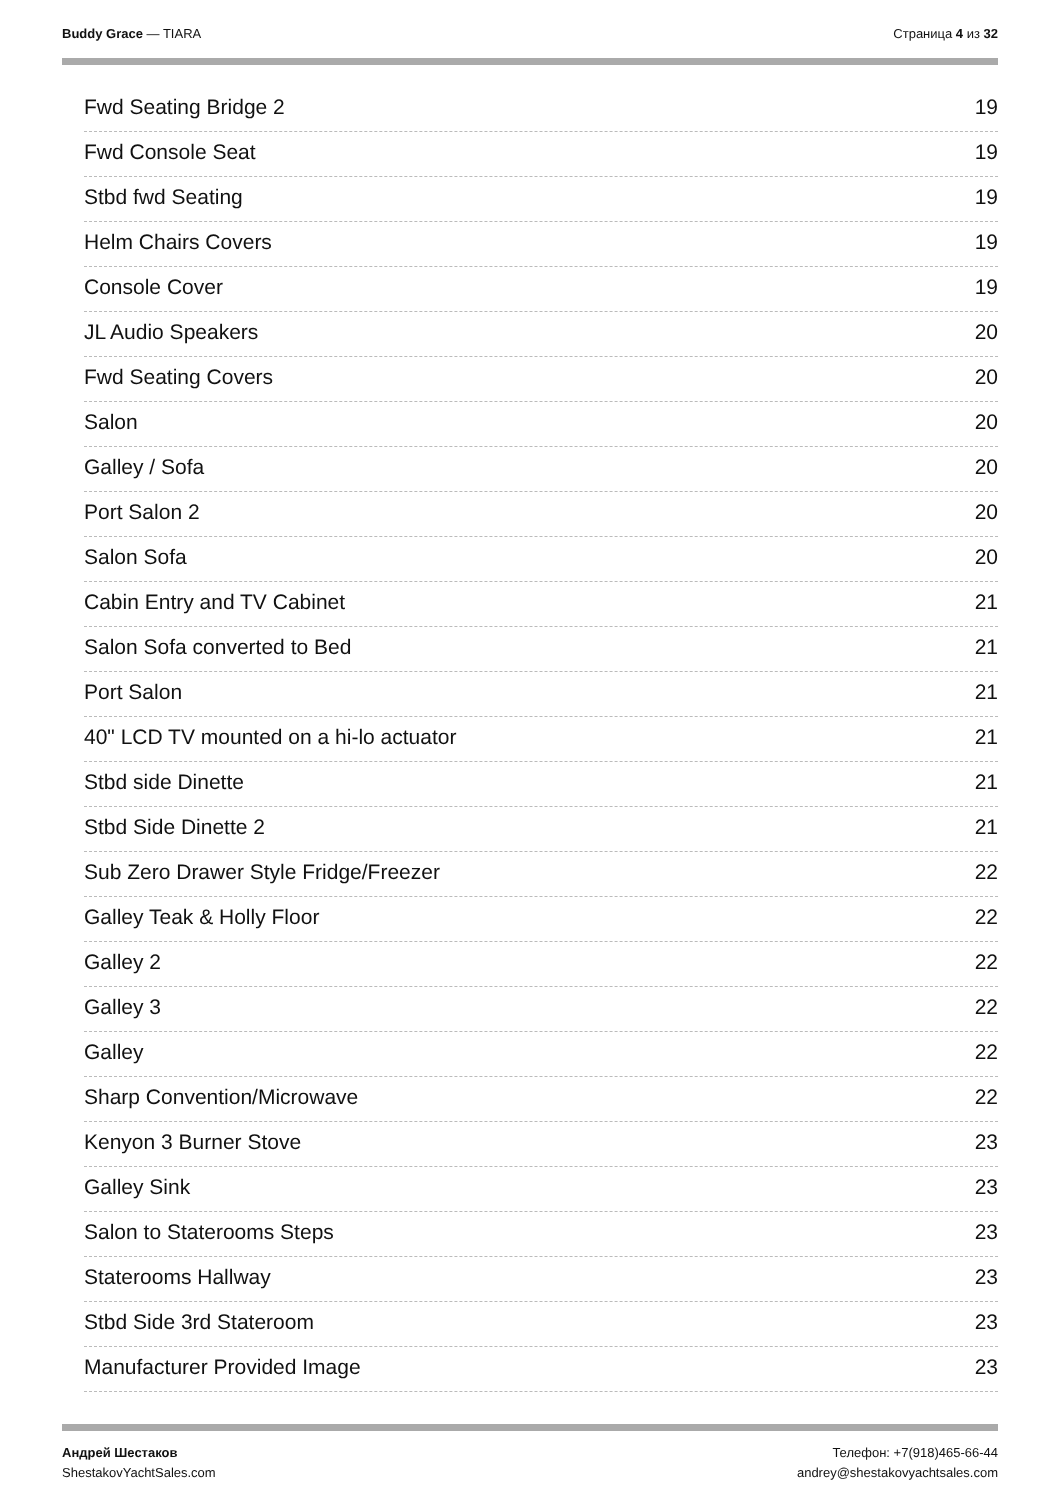Buddy Grace — TIARA Страница 4 из 32
Fwd Seating Bridge 2 19
Fwd Console Seat 19
Stbd fwd Seating 19
Helm Chairs Covers 19
Console Cover 19
JL Audio Speakers 20
Fwd Seating Covers 20
Salon 20
Galley / Sofa 20
Port Salon 2 20
Salon Sofa 20
Cabin Entry and TV Cabinet 21
Salon Sofa converted to Bed 21
Port Salon 21
40" LCD TV mounted on a hi-lo actuator 21
Stbd side Dinette 21
Stbd Side Dinette 2 21
Sub Zero Drawer Style Fridge/Freezer 22
Galley Teak & Holly Floor 22
Galley 2 22
Galley 3 22
Galley 22
Sharp Convention/Microwave 22
Kenyon 3 Burner Stove 23
Galley Sink 23
Salon to Staterooms Steps 23
Staterooms Hallway 23
Stbd Side 3rd Stateroom 23
Manufacturer Provided Image 23
Андрей Шестаков
ShestakovYachtSales.com
Телефон: +7(918)465-66-44
andrey@shestakovyachtsales.com